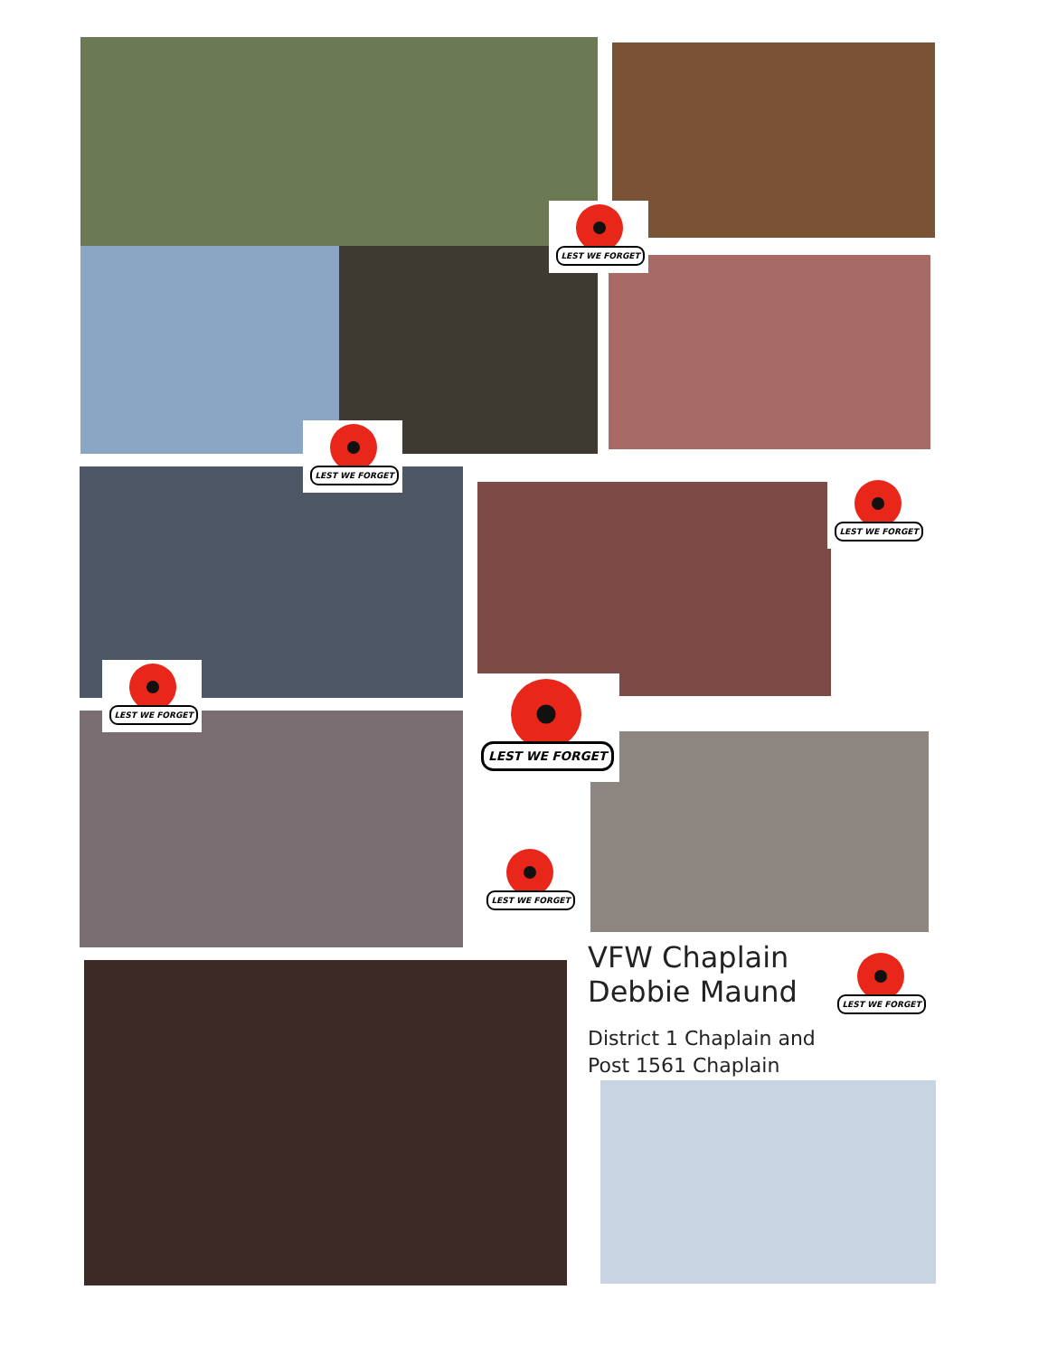LEST WE FORGET
LEST WE FORGET
LEST WE FORGET
LEST WE FORGET
LEST WE FORGET
LEST WE FORGET
LEST WE FORGET
VFW Chaplain
Debbie Maund
District 1 Chaplain and
Post 1561 Chaplain